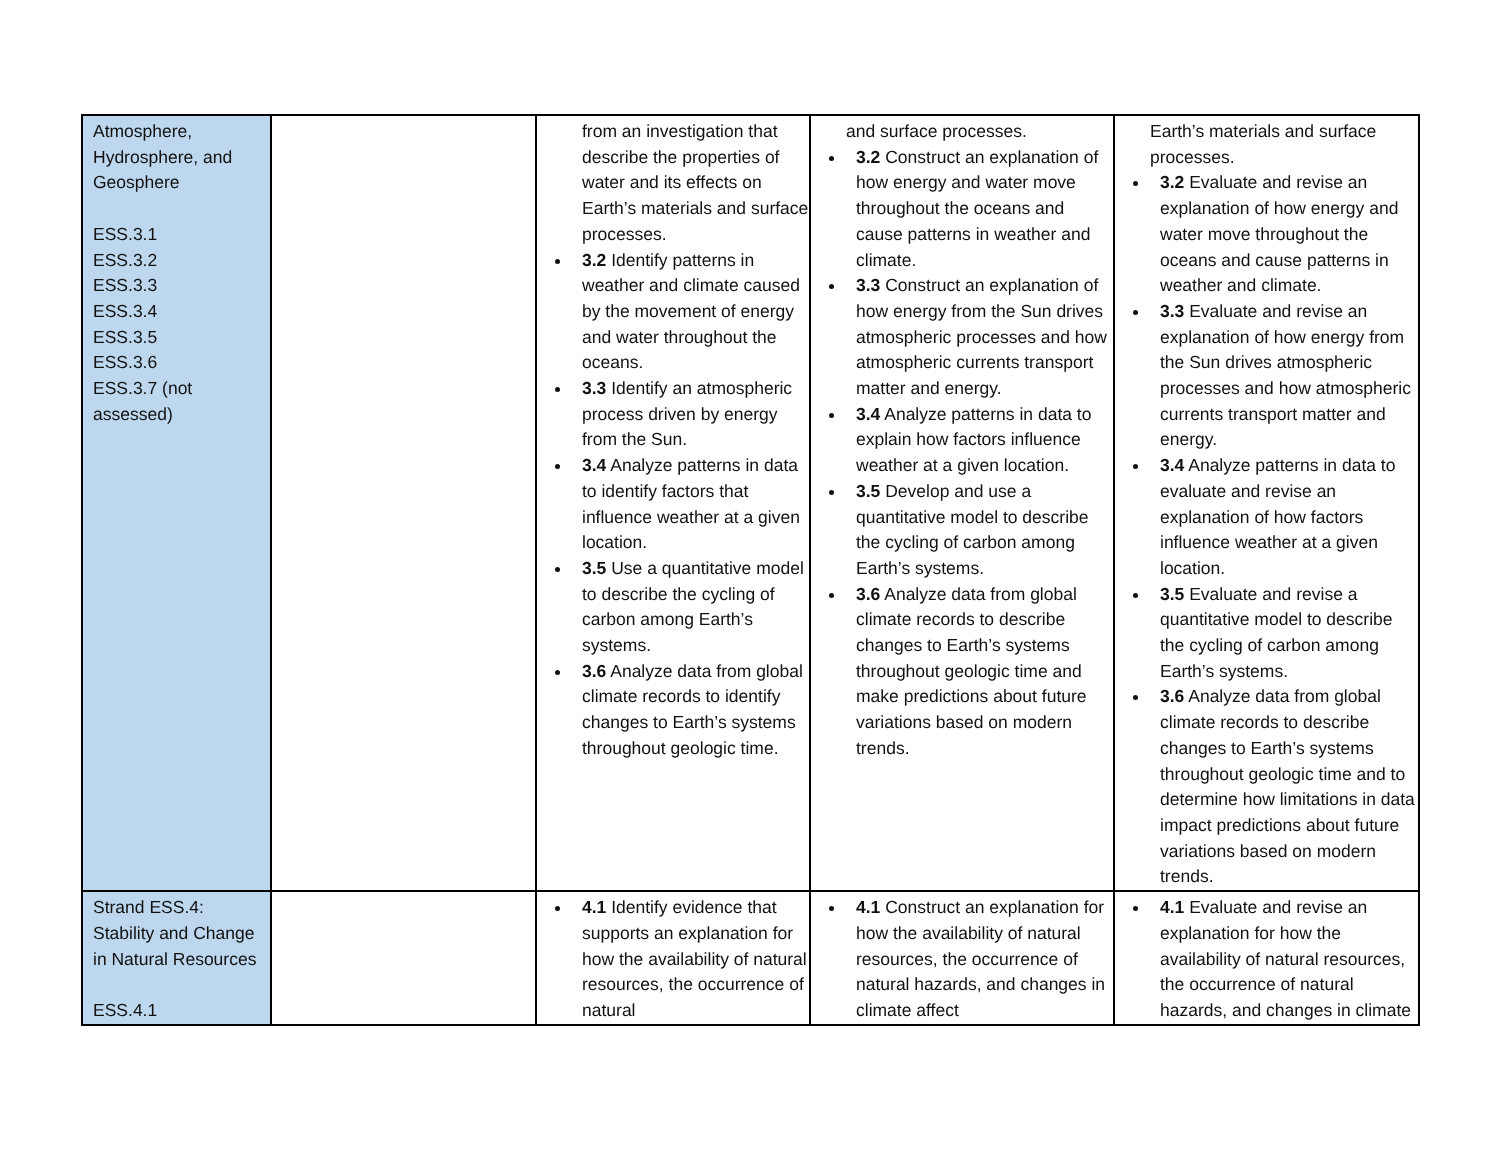| Atmosphere, Hydrosphere, and Geosphere ESS.3.1 ESS.3.2 ESS.3.3 ESS.3.4 ESS.3.5 ESS.3.6 ESS.3.7 (not assessed) | | from an investigation that describe the properties of water and its effects on Earth’s materials and surface processes. 3.2 Identify patterns in weather and climate caused by the movement of energy and water throughout the oceans. 3.3 Identify an atmospheric process driven by energy from the Sun. 3.4 Analyze patterns in data to identify factors that influence weather at a given location. 3.5 Use a quantitative model to describe the cycling of carbon among Earth’s systems. 3.6 Analyze data from global climate records to identify changes to Earth’s systems throughout geologic time. | and surface processes. 3.2 Construct an explanation of how energy and water move throughout the oceans and cause patterns in weather and climate. 3.3 Construct an explanation of how energy from the Sun drives atmospheric processes and how atmospheric currents transport matter and energy. 3.4 Analyze patterns in data to explain how factors influence weather at a given location. 3.5 Develop and use a quantitative model to describe the cycling of carbon among Earth’s systems. 3.6 Analyze data from global climate records to describe changes to Earth’s systems throughout geologic time and make predictions about future variations based on modern trends. | Earth’s materials and surface processes. 3.2 Evaluate and revise an explanation of how energy and water move throughout the oceans and cause patterns in weather and climate. 3.3 Evaluate and revise an explanation of how energy from the Sun drives atmospheric processes and how atmospheric currents transport matter and energy. 3.4 Analyze patterns in data to evaluate and revise an explanation of how factors influence weather at a given location. 3.5 Evaluate and revise a quantitative model to describe the cycling of carbon among Earth’s systems. 3.6 Analyze data from global climate records to describe changes to Earth’s systems throughout geologic time and to determine how limitations in data impact predictions about future variations based on modern trends. |
| Strand ESS.4: Stability and Change in Natural Resources ESS.4.1 | | 4.1 Identify evidence that supports an explanation for how the availability of natural resources, the occurrence of natural | 4.1 Construct an explanation for how the availability of natural resources, the occurrence of natural hazards, and changes in climate affect | 4.1 Evaluate and revise an explanation for how the availability of natural resources, the occurrence of natural hazards, and changes in climate |